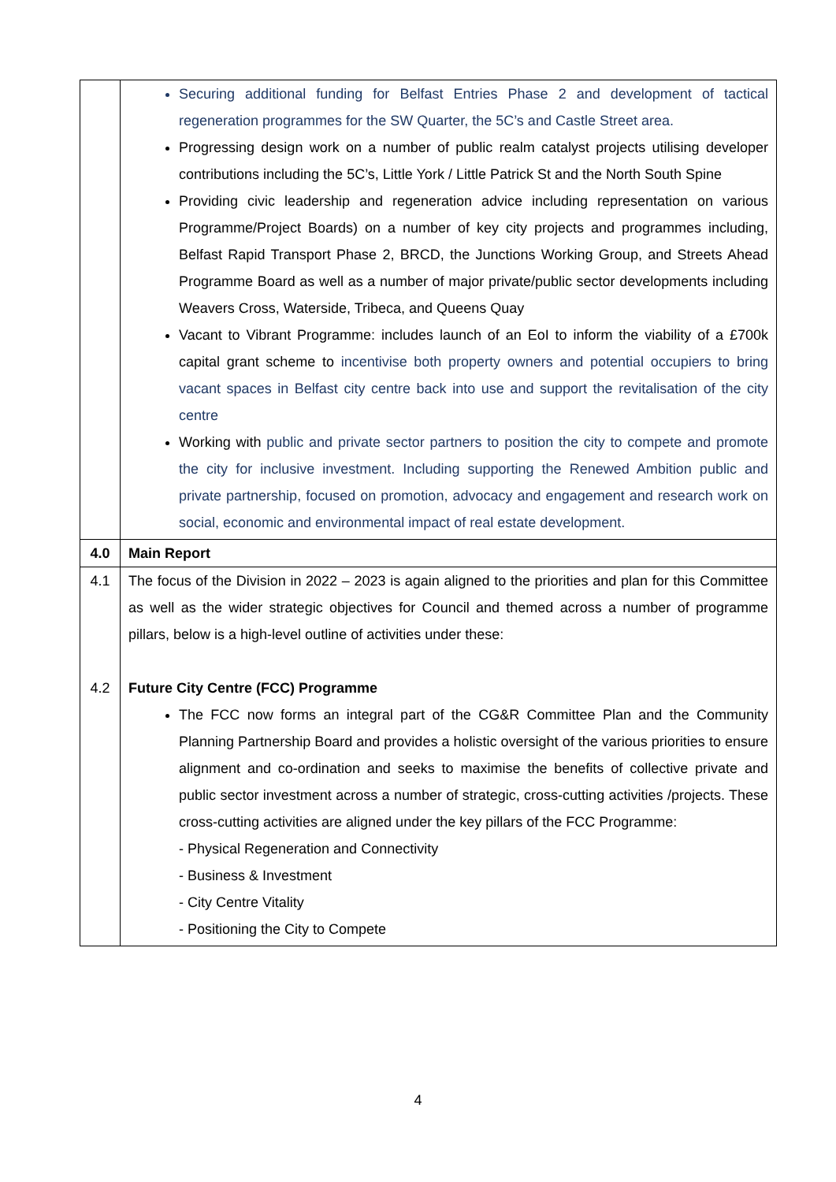| | Securing additional funding for Belfast Entries Phase 2 and development of tactical regeneration programmes for the SW Quarter, the 5C’s and Castle Street area. Progressing design work on a number of public realm catalyst projects utilising developer contributions including the 5C’s, Little York / Little Patrick St and the North South Spine Providing civic leadership and regeneration advice including representation on various Programme/Project Boards) on a number of key city projects and programmes including, Belfast Rapid Transport Phase 2, BRCD, the Junctions Working Group, and Streets Ahead Programme Board as well as a number of major private/public sector developments including Weavers Cross, Waterside, Tribeca, and Queens Quay Vacant to Vibrant Programme: includes launch of an EoI to inform the viability of a £700k capital grant scheme to incentivise both property owners and potential occupiers to bring vacant spaces in Belfast city centre back into use and support the revitalisation of the city centre Working with public and private sector partners to position the city to compete and promote the city for inclusive investment. Including supporting the Renewed Ambition public and private partnership, focused on promotion, advocacy and engagement and research work on social, economic and environmental impact of real estate development. |
| 4.0 | Main Report |
| 4.1 4.2 | The focus of the Division in 2022 – 2023 is again aligned to the priorities and plan for this Committee as well as the wider strategic objectives for Council and themed across a number of programme pillars, below is a high-level outline of activities under these: Future City Centre (FCC) Programme The FCC now forms an integral part of the CG&R Committee Plan and the Community Planning Partnership Board and provides a holistic oversight of the various priorities to ensure alignment and co-ordination and seeks to maximise the benefits of collective private and public sector investment across a number of strategic, cross-cutting activities /projects. These cross-cutting activities are aligned under the key pillars of the FCC Programme: - Physical Regeneration and Connectivity - Business & Investment - City Centre Vitality - Positioning the City to Compete |
4